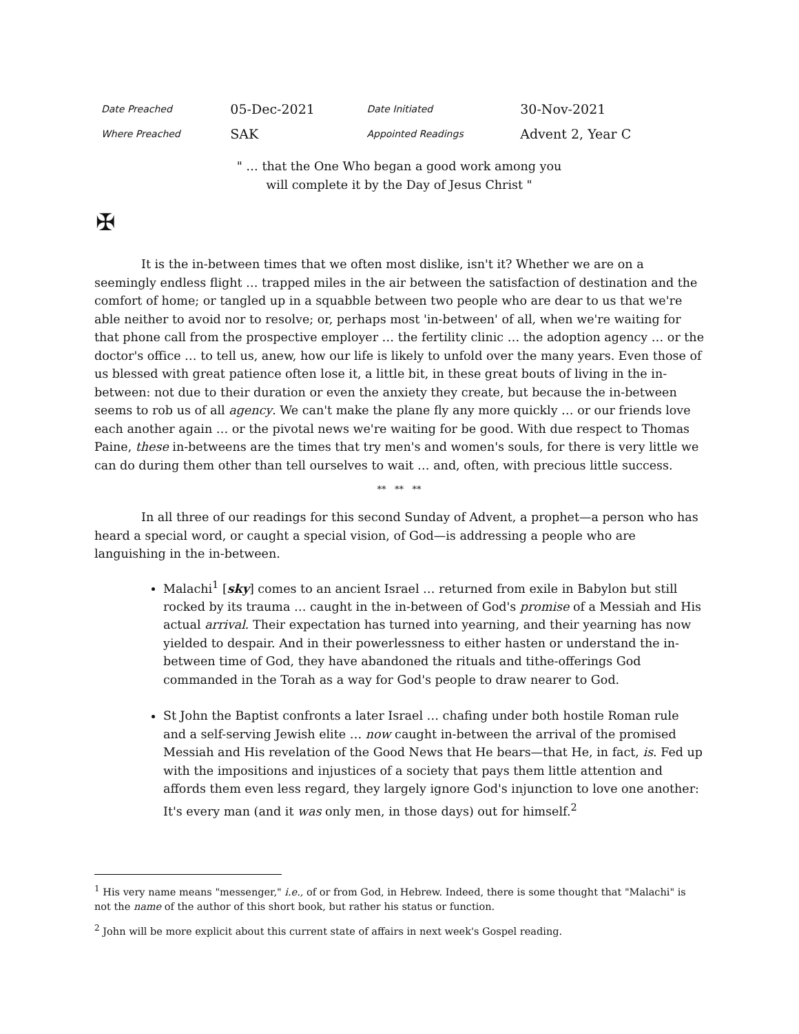| Date Preached | 05-Dec-2021 | Date Initiated | 30-Nov-2021 |
| Where Preached | SAK | Appointed Readings | Advent 2, Year C |
" … that the One Who began a good work among you
will complete it by the Day of Jesus Christ "
✠
It is the in-between times that we often most dislike, isn't it? Whether we are on a seemingly endless flight … trapped miles in the air between the satisfaction of destination and the comfort of home; or tangled up in a squabble between two people who are dear to us that we're able neither to avoid nor to resolve; or, perhaps most 'in-between' of all, when we're waiting for that phone call from the prospective employer … the fertility clinic … the adoption agency … or the doctor's office … to tell us, anew, how our life is likely to unfold over the many years. Even those of us blessed with great patience often lose it, a little bit, in these great bouts of living in the in-between: not due to their duration or even the anxiety they create, but because the in-between seems to rob us of all agency. We can't make the plane fly any more quickly … or our friends love each another again … or the pivotal news we're waiting for be good. With due respect to Thomas Paine, these in-betweens are the times that try men's and women's souls, for there is very little we can do during them other than tell ourselves to wait … and, often, with precious little success.
** ** **
In all three of our readings for this second Sunday of Advent, a prophet—a person who has heard a special word, or caught a special vision, of God—is addressing a people who are languishing in the in-between.
Malachi<sup>1</sup> [sky] comes to an ancient Israel … returned from exile in Babylon but still rocked by its trauma … caught in the in-between of God's promise of a Messiah and His actual arrival. Their expectation has turned into yearning, and their yearning has now yielded to despair. And in their powerlessness to either hasten or understand the in-between time of God, they have abandoned the rituals and tithe-offerings God commanded in the Torah as a way for God's people to draw nearer to God.
St John the Baptist confronts a later Israel … chafing under both hostile Roman rule and a self-serving Jewish elite … now caught in-between the arrival of the promised Messiah and His revelation of the Good News that He bears—that He, in fact, is. Fed up with the impositions and injustices of a society that pays them little attention and affords them even less regard, they largely ignore God's injunction to love one another: It's every man (and it was only men, in those days) out for himself.<sup>2</sup>
<sup>1</sup> His very name means "messenger," i.e., of or from God, in Hebrew. Indeed, there is some thought that "Malachi" is not the name of the author of this short book, but rather his status or function.
<sup>2</sup> John will be more explicit about this current state of affairs in next week's Gospel reading.